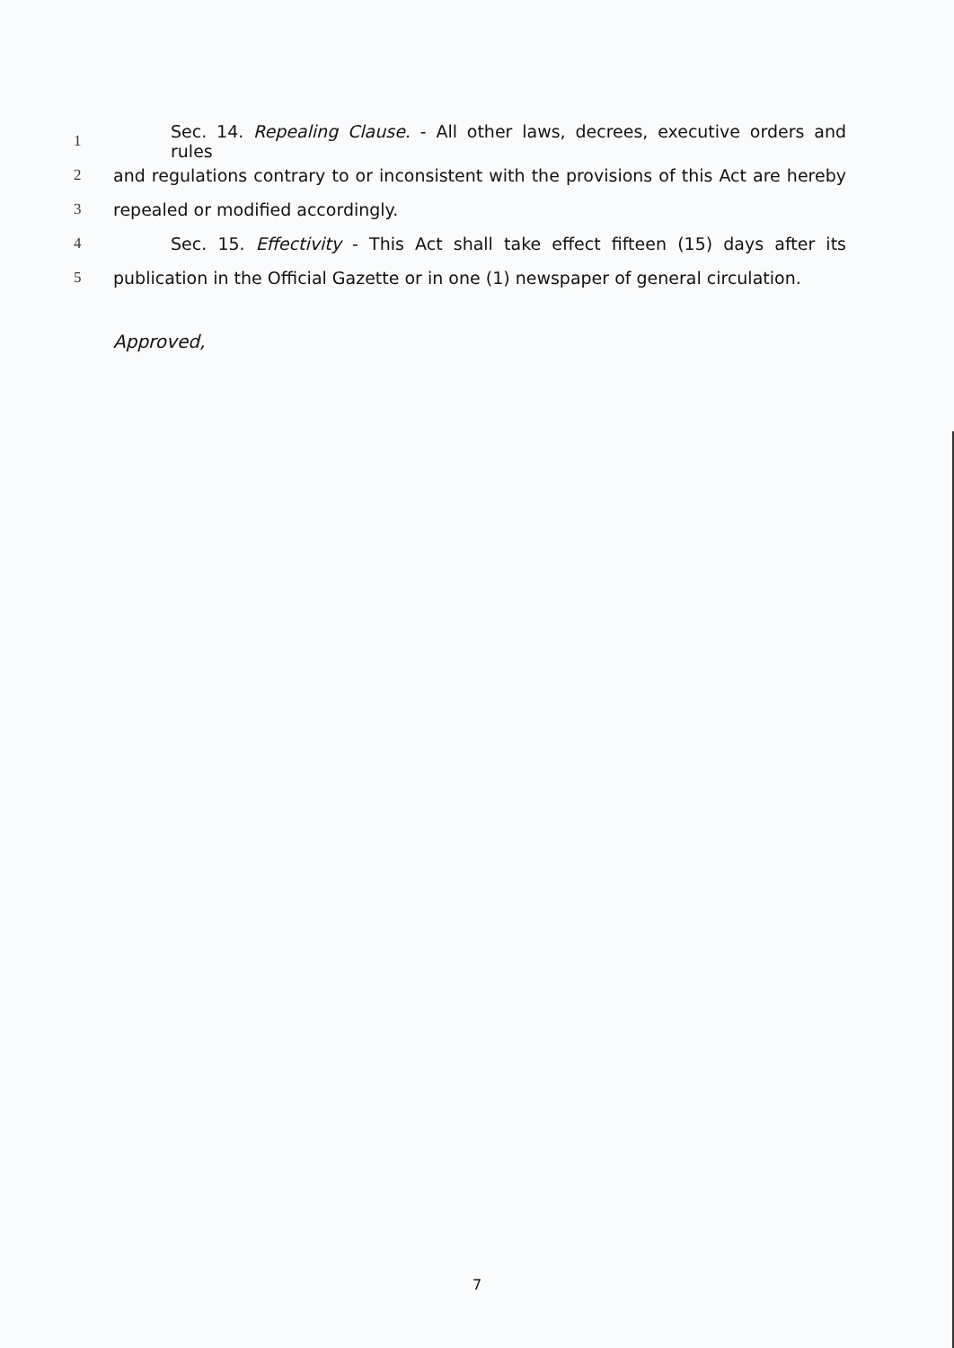1 Sec. 14. Repealing Clause. - All other laws, decrees, executive orders and rules
2 and regulations contrary to or inconsistent with the provisions of this Act are hereby
3 repealed or modified accordingly.
4 Sec. 15. Effectivity - This Act shall take effect fifteen (15) days after its
5 publication in the Official Gazette or in one (1) newspaper of general circulation.
Approved,
7